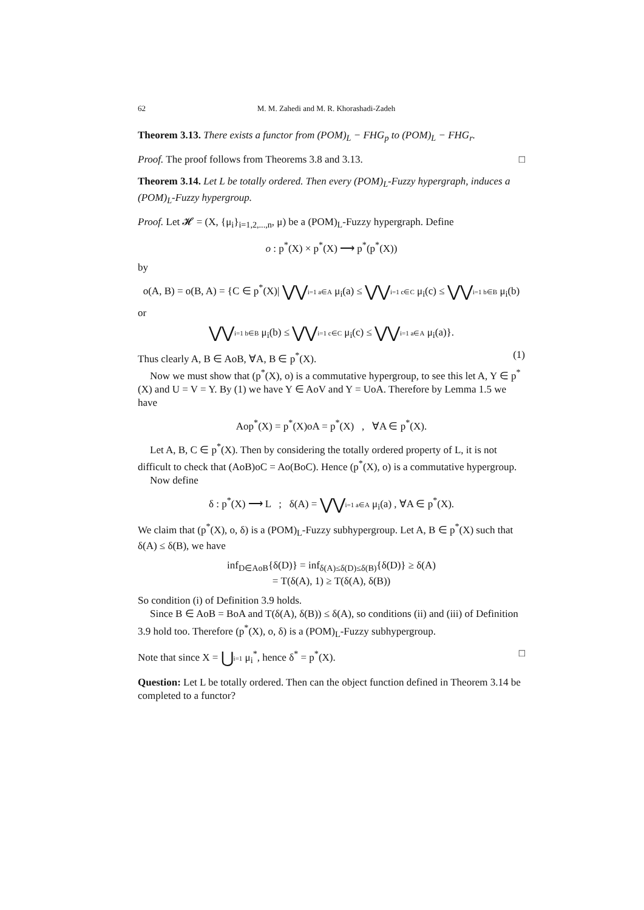62 M. M. Zahedi and M. R. Khorashadi-Zadeh
Theorem 3.13. There exists a functor from (POM)<sub>L</sub> − FHG<sub>p</sub> to (POM)<sub>L</sub> − FHG<sub>r</sub>.
Proof. The proof follows from Theorems 3.8 and 3.13. □
Theorem 3.14. Let L be totally ordered. Then every (POM)<sub>L</sub>-Fuzzy hypergraph, induces a (POM)<sub>L</sub>-Fuzzy hypergroup.
Proof. Let 𝓗 = (X, {μ<sub>i</sub>}<sub>i=1,2,...,n</sub>, μ) be a (POM)<sub>L</sub>-Fuzzy hypergraph. Define
o : p<sup>*</sup>(X) × p<sup>*</sup>(X) ⟶ p<sup>*</sup>(p<sup>*</sup>(X))
by
o(A, B) = o(B, A) = {C ∈ p<sup>*</sup>(X)| ⋁⋁i=1 a∈A μ<sub>i</sub>(a) ≤ ⋁⋁i=1 c∈C μ<sub>i</sub>(c) ≤ ⋁⋁i=1 b∈B μ<sub>i</sub>(b)
or
⋁⋁i=1 b∈B μ<sub>i</sub>(b) ≤ ⋁⋁i=1 c∈C μ<sub>i</sub>(c) ≤ ⋁⋁i=1 a∈A μ<sub>i</sub>(a)}.
Thus clearly A, B ∈ AoB, ∀A, B ∈ p<sup>*</sup>(X). (1)
Now we must show that (p<sup>*</sup>(X), o) is a commutative hypergroup, to see this let A, Y ∈ p<sup>*</sup>(X) and U = V = Y. By (1) we have Y ∈ AoV and Y = UoA. Therefore by Lemma 1.5 we have
Aop<sup>*</sup>(X) = p<sup>*</sup>(X)oA = p<sup>*</sup>(X) , ∀A ∈ p<sup>*</sup>(X).
Let A, B, C ∈ p<sup>*</sup>(X). Then by considering the totally ordered property of L, it is not difficult to check that (AoB)oC = Ao(BoC). Hence (p<sup>*</sup>(X), o) is a commutative hypergroup.
Now define
δ : p<sup>*</sup>(X) ⟶ L ; δ(A) = ⋁⋁i=1 a∈A μ<sub>i</sub>(a) , ∀A ∈ p<sup>*</sup>(X).
We claim that (p<sup>*</sup>(X), o, δ) is a (POM)<sub>L</sub>-Fuzzy subhypergroup. Let A, B ∈ p<sup>*</sup>(X) such that δ(A) ≤ δ(B), we have
inf<sub>D∈AoB</sub>{δ(D)} = inf<sub>δ(A)≤δ(D)≤δ(B)</sub>{δ(D)} ≥ δ(A)
= T(δ(A), 1) ≥ T(δ(A), δ(B))
So condition (i) of Definition 3.9 holds.
Since B ∈ AoB = BoA and T(δ(A), δ(B)) ≤ δ(A), so conditions (ii) and (iii) of Definition 3.9 hold too. Therefore (p<sup>*</sup>(X), o, δ) is a (POM)<sub>L</sub>-Fuzzy subhypergroup.
Note that since X = ⋃i=1 μ<sub>i</sub><sup>*</sup>, hence δ<sup>*</sup> = p<sup>*</sup>(X). □
Question: Let L be totally ordered. Then can the object function defined in Theorem 3.14 be completed to a functor?